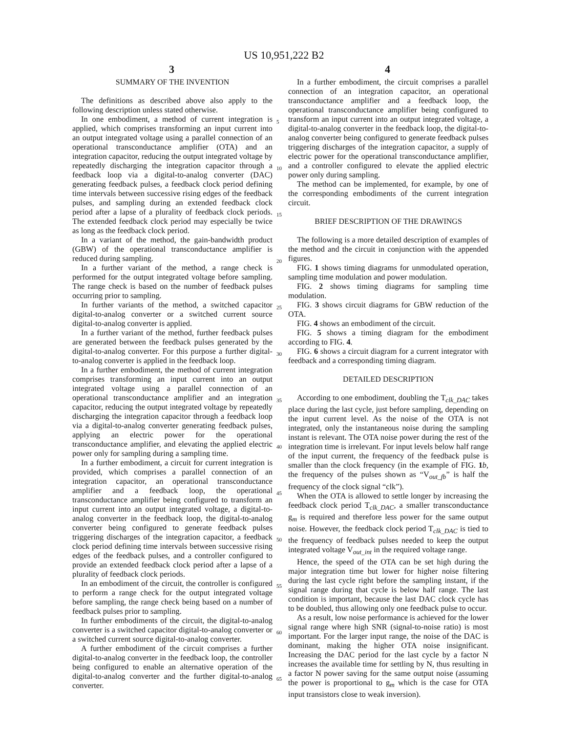US 10,951,222 B2
3 4
SUMMARY OF THE INVENTION
The definitions as described above also apply to the following description unless stated otherwise.
In one embodiment, a method of current integration is applied, which comprises transforming an input current into an output integrated voltage using a parallel connection of an operational transconductance amplifier (OTA) and an integration capacitor, reducing the output integrated voltage by repeatedly discharging the integration capacitor through a feedback loop via a digital-to-analog converter (DAC) generating feedback pulses, a feedback clock period defining time intervals between successive rising edges of the feedback pulses, and sampling during an extended feedback clock period after a lapse of a plurality of feedback clock periods. The extended feedback clock period may especially be twice as long as the feedback clock period.
In a variant of the method, the gain-bandwidth product (GBW) of the operational transconductance amplifier is reduced during sampling.
In a further variant of the method, a range check is performed for the output integrated voltage before sampling. The range check is based on the number of feedback pulses occurring prior to sampling.
In further variants of the method, a switched capacitor digital-to-analog converter or a switched current source digital-to-analog converter is applied.
In a further variant of the method, further feedback pulses are generated between the feedback pulses generated by the digital-to-analog converter. For this purpose a further digital-to-analog converter is applied in the feedback loop.
In a further embodiment, the method of current integration comprises transforming an input current into an output integrated voltage using a parallel connection of an operational transconductance amplifier and an integration capacitor, reducing the output integrated voltage by repeatedly discharging the integration capacitor through a feedback loop via a digital-to-analog converter generating feedback pulses, applying an electric power for the operational transconductance amplifier, and elevating the applied electric power only for sampling during a sampling time.
In a further embodiment, a circuit for current integration is provided, which comprises a parallel connection of an integration capacitor, an operational transconductance amplifier and a feedback loop, the operational transconductance amplifier being configured to transform an input current into an output integrated voltage, a digital-to-analog converter in the feedback loop, the digital-to-analog converter being configured to generate feedback pulses triggering discharges of the integration capacitor, a feedback clock period defining time intervals between successive rising edges of the feedback pulses, and a controller configured to provide an extended feedback clock period after a lapse of a plurality of feedback clock periods.
In an embodiment of the circuit, the controller is configured to perform a range check for the output integrated voltage before sampling, the range check being based on a number of feedback pulses prior to sampling.
In further embodiments of the circuit, the digital-to-analog converter is a switched capacitor digital-to-analog converter or a switched current source digital-to-analog converter.
A further embodiment of the circuit comprises a further digital-to-analog converter in the feedback loop, the controller being configured to enable an alternative operation of the digital-to-analog converter and the further digital-to-analog converter.
In a further embodiment, the circuit comprises a parallel connection of an integration capacitor, an operational transconductance amplifier and a feedback loop, the operational transconductance amplifier being configured to transform an input current into an output integrated voltage, a digital-to-analog converter in the feedback loop, the digital-to-analog converter being configured to generate feedback pulses triggering discharges of the integration capacitor, a supply of electric power for the operational transconductance amplifier, and a controller configured to elevate the applied electric power only during sampling.
The method can be implemented, for example, by one of the corresponding embodiments of the current integration circuit.
BRIEF DESCRIPTION OF THE DRAWINGS
The following is a more detailed description of examples of the method and the circuit in conjunction with the appended figures.
FIG. 1 shows timing diagrams for unmodulated operation, sampling time modulation and power modulation.
FIG. 2 shows timing diagrams for sampling time modulation.
FIG. 3 shows circuit diagrams for GBW reduction of the OTA.
FIG. 4 shows an embodiment of the circuit.
FIG. 5 shows a timing diagram for the embodiment according to FIG. 4.
FIG. 6 shows a circuit diagram for a current integrator with feedback and a corresponding timing diagram.
DETAILED DESCRIPTION
According to one embodiment, doubling the T<sub>clk_DAC</sub> takes place during the last cycle, just before sampling, depending on the input current level. As the noise of the OTA is not integrated, only the instantaneous noise during the sampling instant is relevant. The OTA noise power during the rest of the integration time is irrelevant. For input levels below half range of the input current, the frequency of the feedback pulse is smaller than the clock frequency (in the example of FIG. 1 b, the frequency of the pulses shown as “V<sub>out_fb</sub>” is half the frequency of the clock signal “clk”).
When the OTA is allowed to settle longer by increasing the feedback clock period T<sub>clk_DAC</sub>, a smaller transconductance g<sub>m</sub> is required and therefore less power for the same output noise. However, the feedback clock period T<sub>clk_DAC</sub> is tied to the frequency of feedback pulses needed to keep the output integrated voltage V<sub>out_int</sub> in the required voltage range.
Hence, the speed of the OTA can be set high during the major integration time but lower for higher noise filtering during the last cycle right before the sampling instant, if the signal range during that cycle is below half range. The last condition is important, because the last DAC clock cycle has to be doubled, thus allowing only one feedback pulse to occur.
As a result, low noise performance is achieved for the lower signal range where high SNR (signal-to-noise ratio) is most important. For the larger input range, the noise of the DAC is dominant, making the higher OTA noise insignificant. Increasing the DAC period for the last cycle by a factor N increases the available time for settling by N, thus resulting in a factor N power saving for the same output noise (assuming the power is proportional to g<sub>m</sub> which is the case for OTA input transistors close to weak inversion).
5
10
15
20
25
30
35
40
45
50
55
60
65